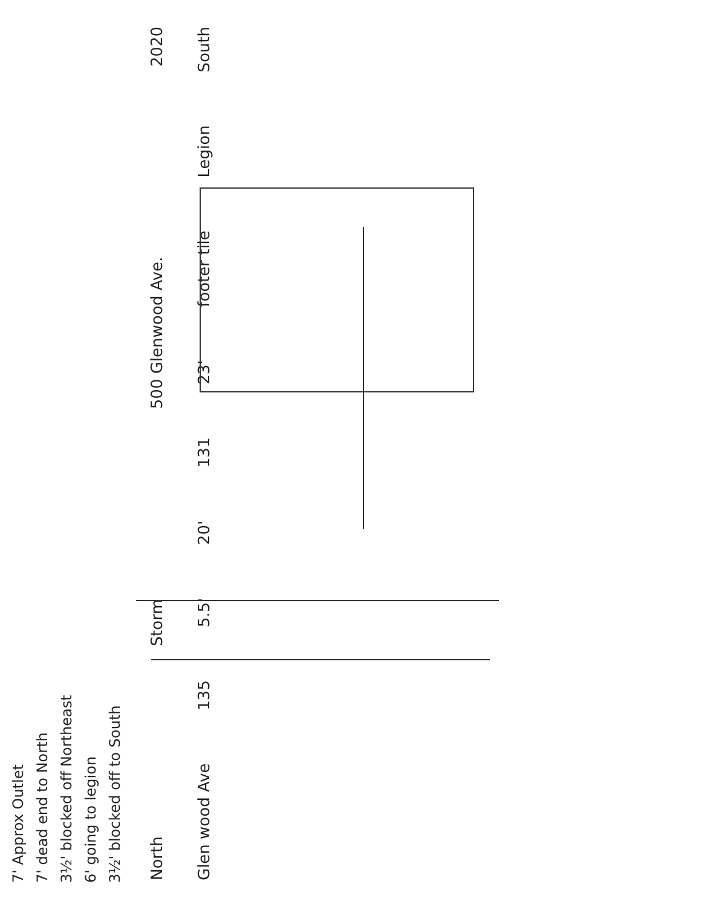7' Approx Outlet
7' dead end to North
3½' blocked off Northeast
6' going to legion
3½' blocked off to South
North Storm 500 Glenwood Ave. 2020
Glen wood Ave 135 5.5' 20' 131 23' footer tile Legion South